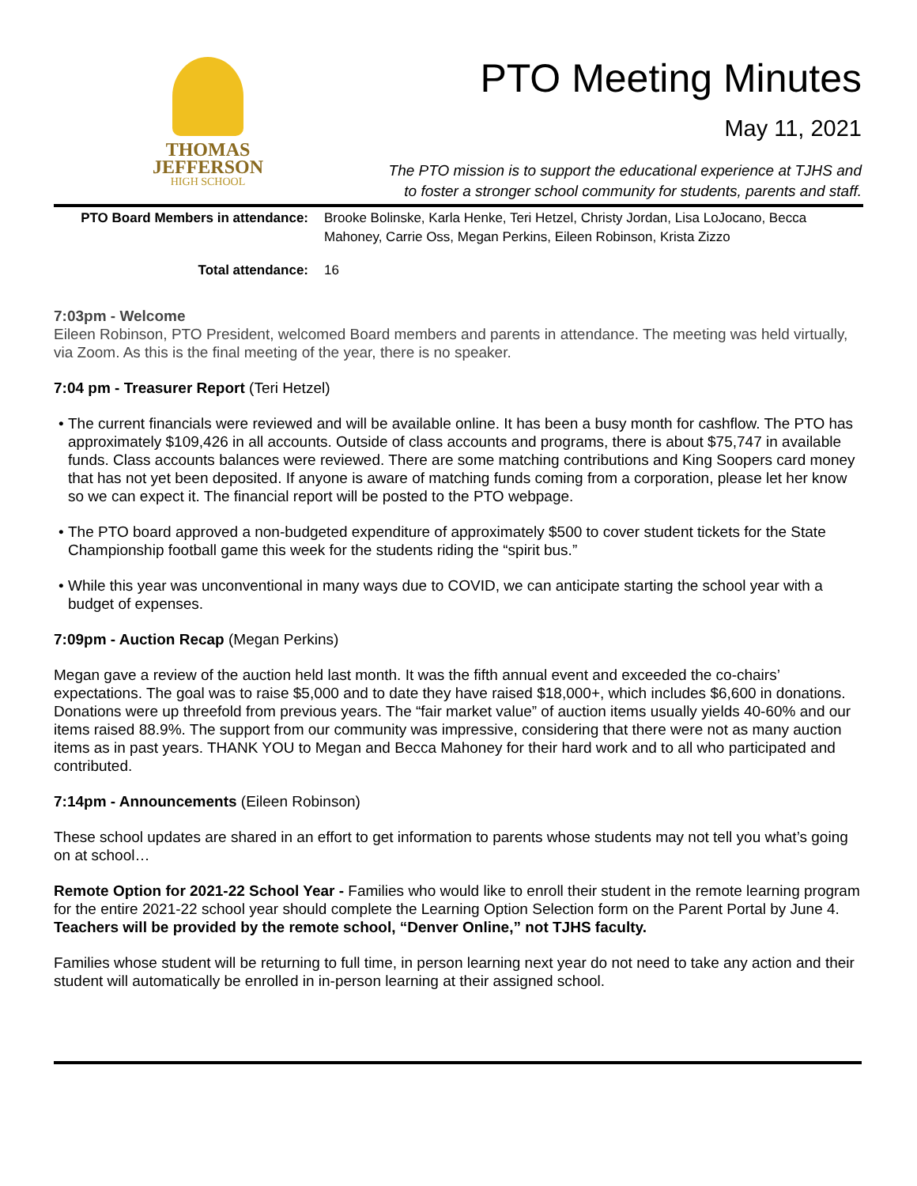THOMAS
JEFFERSON
HIGH SCHOOL
PTO Meeting Minutes
May 11, 2021
The PTO mission is to support the educational experience at TJHS and
to foster a stronger school community for students, parents and staff.
PTO Board Members in attendance:
Brooke Bolinske, Karla Henke, Teri Hetzel, Christy Jordan, Lisa LoJocano, Becca Mahoney, Carrie Oss, Megan Perkins, Eileen Robinson, Krista Zizzo
Total attendance: 16
7:03pm - Welcome
Eileen Robinson, PTO President, welcomed Board members and parents in attendance. The meeting was held virtually, via Zoom. As this is the final meeting of the year, there is no speaker.
7:04 pm - Treasurer Report (Teri Hetzel)
The current financials were reviewed and will be available online. It has been a busy month for cashflow. The PTO has approximately $109,426 in all accounts. Outside of class accounts and programs, there is about $75,747 in available funds. Class accounts balances were reviewed. There are some matching contributions and King Soopers card money that has not yet been deposited. If anyone is aware of matching funds coming from a corporation, please let her know so we can expect it. The financial report will be posted to the PTO webpage.
The PTO board approved a non-budgeted expenditure of approximately $500 to cover student tickets for the State Championship football game this week for the students riding the “spirit bus.”
While this year was unconventional in many ways due to COVID, we can anticipate starting the school year with a budget of expenses.
7:09pm - Auction Recap (Megan Perkins)
Megan gave a review of the auction held last month. It was the fifth annual event and exceeded the co-chairs’ expectations. The goal was to raise $5,000 and to date they have raised $18,000+, which includes $6,600 in donations. Donations were up threefold from previous years. The “fair market value” of auction items usually yields 40-60% and our items raised 88.9%. The support from our community was impressive, considering that there were not as many auction items as in past years. THANK YOU to Megan and Becca Mahoney for their hard work and to all who participated and contributed.
7:14pm - Announcements (Eileen Robinson)
These school updates are shared in an effort to get information to parents whose students may not tell you what’s going on at school…
Remote Option for 2021-22 School Year - Families who would like to enroll their student in the remote learning program for the entire 2021-22 school year should complete the Learning Option Selection form on the Parent Portal by June 4. Teachers will be provided by the remote school, “Denver Online,” not TJHS faculty.
Families whose student will be returning to full time, in person learning next year do not need to take any action and their student will automatically be enrolled in in-person learning at their assigned school.